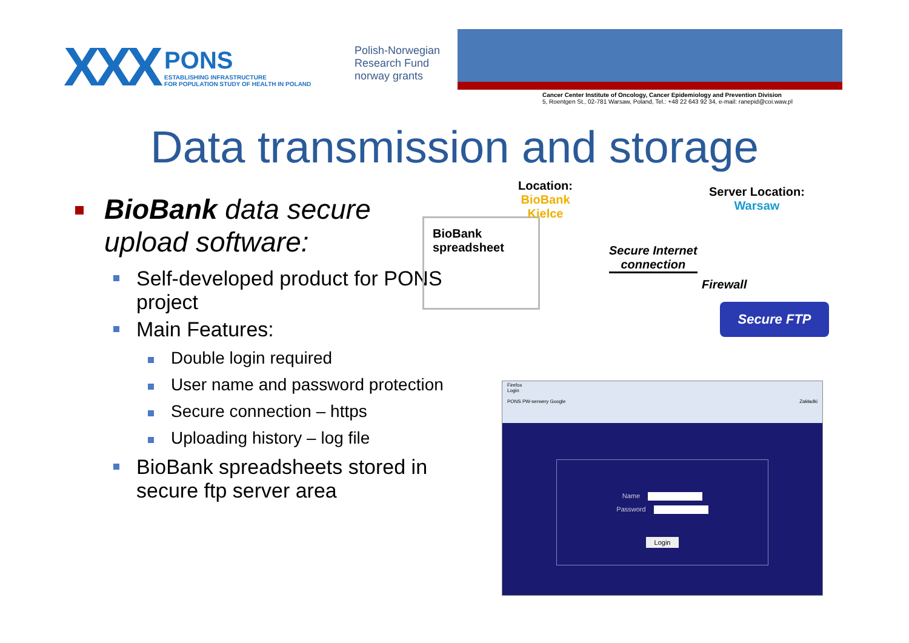XXX
PONS
ESTABLISHING INFRASTRUCTURE
FOR POPULATION STUDY OF HEALTH IN POLAND
Polish-Norwegian Research Fund
norway grants
Cancer Center Institute of Oncology, Cancer Epidemiology and Prevention Division
5, Roentgen St., 02-781 Warsaw, Poland, Tel.: +48 22 643 92 34, e-mail: ranepid@coi.waw.pl
Data transmission and storage
BioBank data secure upload software:
Self-developed product for PONS project
Main Features:
Double login required
User name and password protection
Secure connection – https
Uploading history – log file
BioBank spreadsheets stored in secure ftp server area
BioBank spreadsheet
Location:
BioBank
Kielce
Server Location:
Warsaw
Secure Internet
connection
Firewall
Secure FTP
Firefox
Login
PONS PW-serwery Google Zakładki
Name
Password
Login